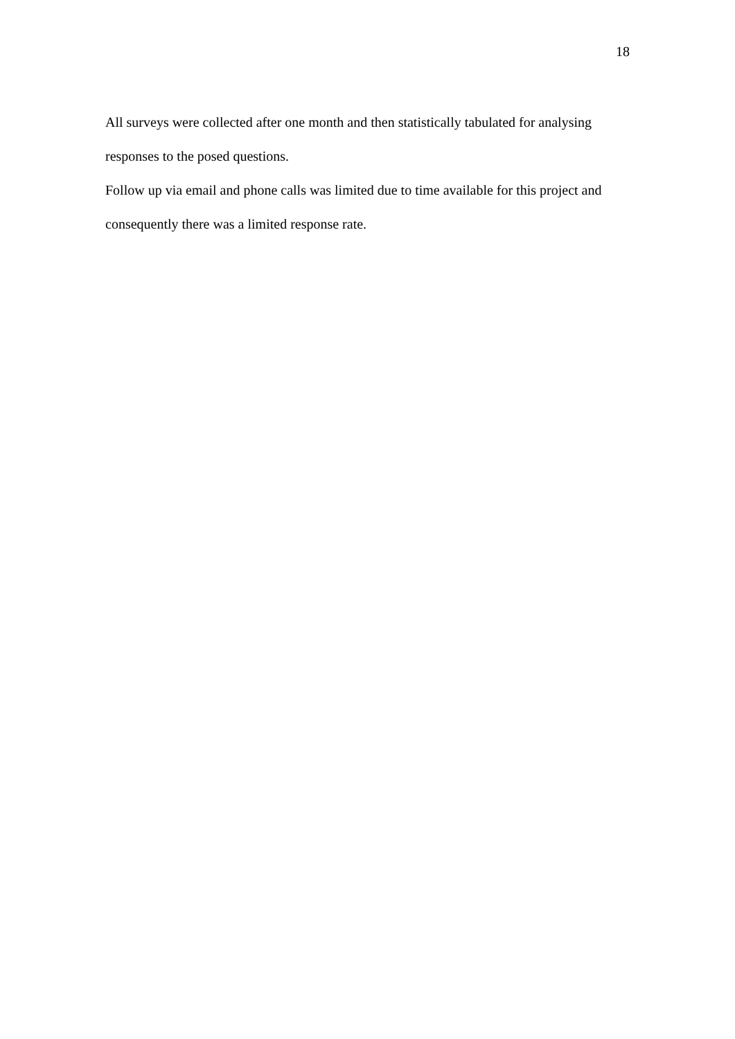18
All surveys were collected after one month and then statistically tabulated for analysing responses to the posed questions.
Follow up via email and phone calls was limited due to time available for this project and consequently there was a limited response rate.